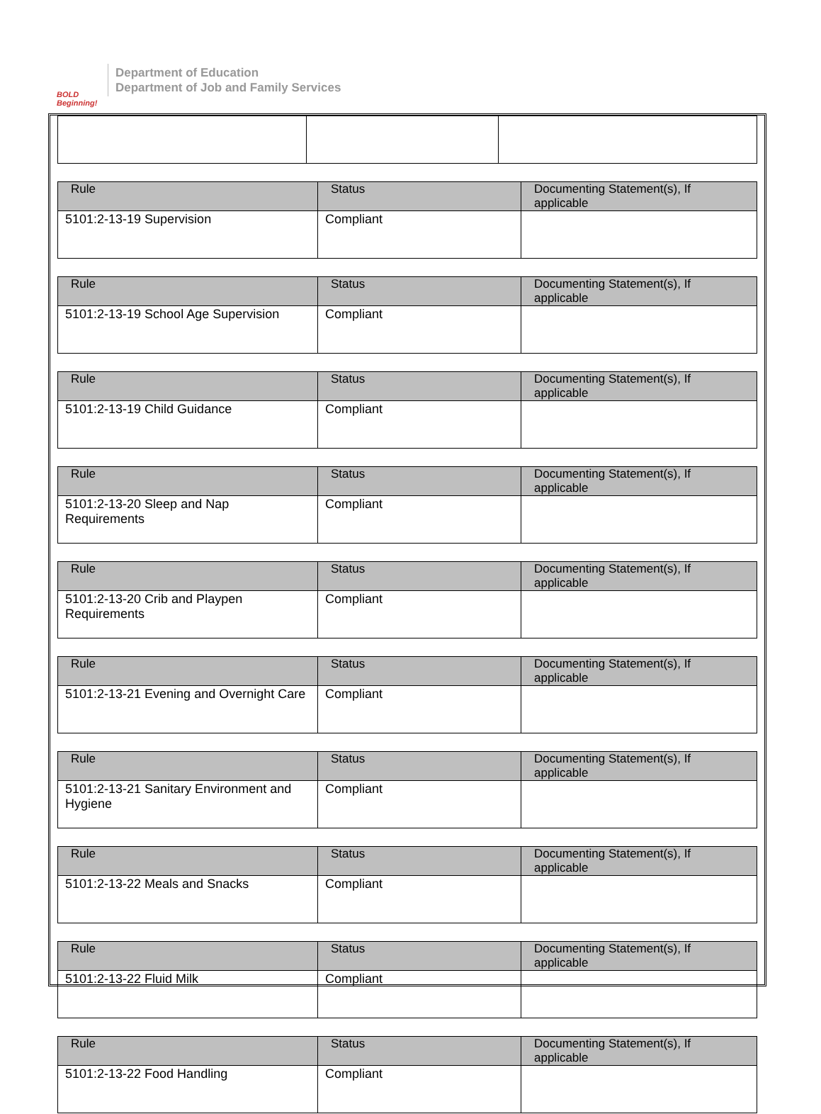BOLD Beginning!
Department of Education
Department of Job and Family Services
| Rule | Status | Documenting Statement(s), If applicable |
| --- | --- | --- |
| 5101:2-13-19 Supervision | Compliant | |
| Rule | Status | Documenting Statement(s), If applicable |
| --- | --- | --- |
| 5101:2-13-19 School Age Supervision | Compliant | |
| Rule | Status | Documenting Statement(s), If applicable |
| --- | --- | --- |
| 5101:2-13-19 Child Guidance | Compliant | |
| Rule | Status | Documenting Statement(s), If applicable |
| --- | --- | --- |
| 5101:2-13-20 Sleep and Nap Requirements | Compliant | |
| Rule | Status | Documenting Statement(s), If applicable |
| --- | --- | --- |
| 5101:2-13-20 Crib and Playpen Requirements | Compliant | |
| Rule | Status | Documenting Statement(s), If applicable |
| --- | --- | --- |
| 5101:2-13-21 Evening and Overnight Care | Compliant | |
| Rule | Status | Documenting Statement(s), If applicable |
| --- | --- | --- |
| 5101:2-13-21 Sanitary Environment and Hygiene | Compliant | |
| Rule | Status | Documenting Statement(s), If applicable |
| --- | --- | --- |
| 5101:2-13-22 Meals and Snacks | Compliant | |
| Rule | Status | Documenting Statement(s), If applicable |
| --- | --- | --- |
| 5101:2-13-22 Fluid Milk | Compliant | |
| Rule | Status | Documenting Statement(s), If applicable |
| --- | --- | --- |
| 5101:2-13-22 Food Handling | Compliant | |